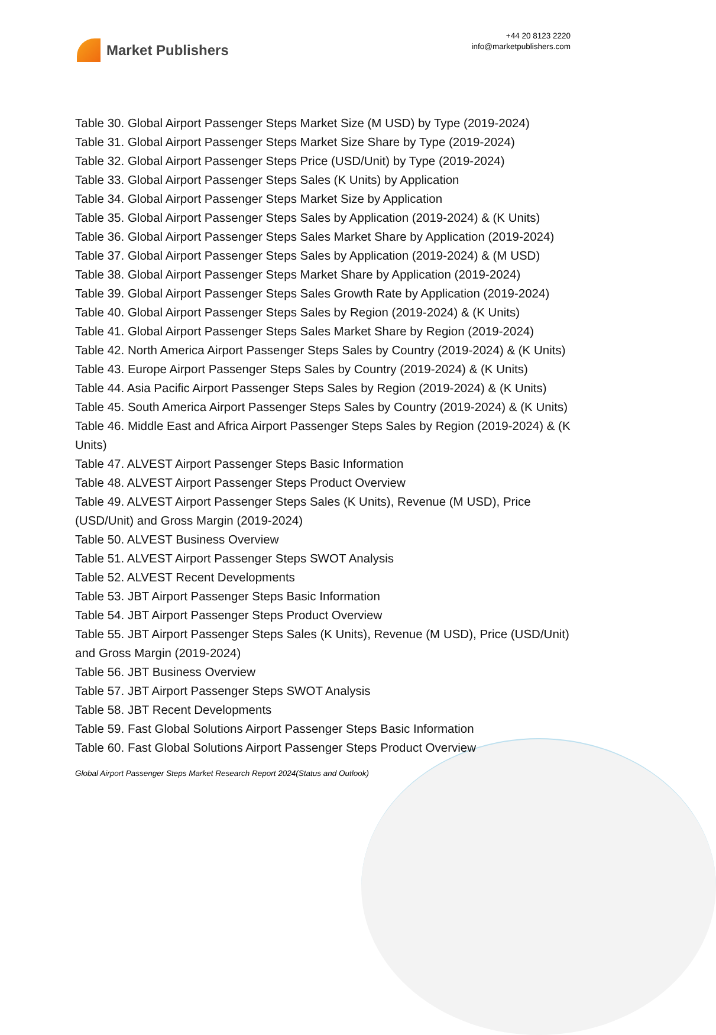Market Publishers
+44 20 8123 2220
info@marketpublishers.com
Table 30. Global Airport Passenger Steps Market Size (M USD) by Type (2019-2024)
Table 31. Global Airport Passenger Steps Market Size Share by Type (2019-2024)
Table 32. Global Airport Passenger Steps Price (USD/Unit) by Type (2019-2024)
Table 33. Global Airport Passenger Steps Sales (K Units) by Application
Table 34. Global Airport Passenger Steps Market Size by Application
Table 35. Global Airport Passenger Steps Sales by Application (2019-2024) & (K Units)
Table 36. Global Airport Passenger Steps Sales Market Share by Application (2019-2024)
Table 37. Global Airport Passenger Steps Sales by Application (2019-2024) & (M USD)
Table 38. Global Airport Passenger Steps Market Share by Application (2019-2024)
Table 39. Global Airport Passenger Steps Sales Growth Rate by Application (2019-2024)
Table 40. Global Airport Passenger Steps Sales by Region (2019-2024) & (K Units)
Table 41. Global Airport Passenger Steps Sales Market Share by Region (2019-2024)
Table 42. North America Airport Passenger Steps Sales by Country (2019-2024) & (K Units)
Table 43. Europe Airport Passenger Steps Sales by Country (2019-2024) & (K Units)
Table 44. Asia Pacific Airport Passenger Steps Sales by Region (2019-2024) & (K Units)
Table 45. South America Airport Passenger Steps Sales by Country (2019-2024) & (K Units)
Table 46. Middle East and Africa Airport Passenger Steps Sales by Region (2019-2024) & (K Units)
Table 47. ALVEST Airport Passenger Steps Basic Information
Table 48. ALVEST Airport Passenger Steps Product Overview
Table 49. ALVEST Airport Passenger Steps Sales (K Units), Revenue (M USD), Price (USD/Unit) and Gross Margin (2019-2024)
Table 50. ALVEST Business Overview
Table 51. ALVEST Airport Passenger Steps SWOT Analysis
Table 52. ALVEST Recent Developments
Table 53. JBT Airport Passenger Steps Basic Information
Table 54. JBT Airport Passenger Steps Product Overview
Table 55. JBT Airport Passenger Steps Sales (K Units), Revenue (M USD), Price (USD/Unit) and Gross Margin (2019-2024)
Table 56. JBT Business Overview
Table 57. JBT Airport Passenger Steps SWOT Analysis
Table 58. JBT Recent Developments
Table 59. Fast Global Solutions Airport Passenger Steps Basic Information
Table 60. Fast Global Solutions Airport Passenger Steps Product Overview
Global Airport Passenger Steps Market Research Report 2024(Status and Outlook)